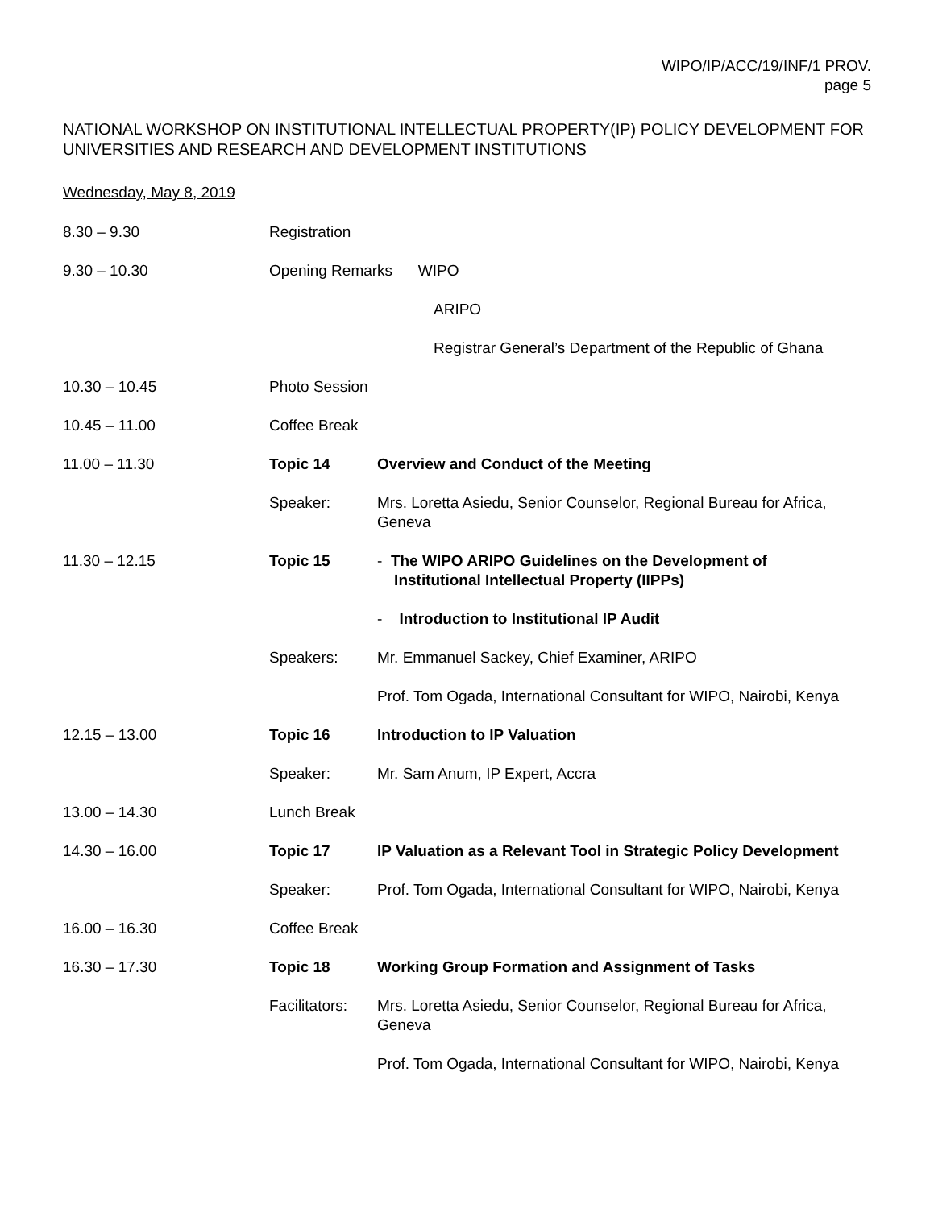WIPO/IP/ACC/19/INF/1 PROV.
page 5
NATIONAL WORKSHOP ON INSTITUTIONAL INTELLECTUAL PROPERTY(IP) POLICY DEVELOPMENT FOR UNIVERSITIES AND RESEARCH AND DEVELOPMENT INSTITUTIONS
Wednesday, May 8, 2019
| 8.30 – 9.30 | Registration | |
| 9.30 – 10.30 | Opening Remarks WIPO | |
| | ARIPO | |
| | Registrar General’s Department of the Republic of Ghana | |
| 10.30 – 10.45 | Photo Session | |
| 10.45 – 11.00 | Coffee Break | |
| 11.00 – 11.30 | Topic 14 | Overview and Conduct of the Meeting |
| | Speaker: | Mrs. Loretta Asiedu, Senior Counselor, Regional Bureau for Africa, Geneva |
| 11.30 – 12.15 | Topic 15 | - The WIPO ARIPO Guidelines on the Development of Institutional Intellectual Property (IIPPs) |
| | | - Introduction to Institutional IP Audit |
| | Speakers: | Mr. Emmanuel Sackey, Chief Examiner, ARIPO |
| | | Prof. Tom Ogada, International Consultant for WIPO, Nairobi, Kenya |
| 12.15 – 13.00 | Topic 16 | Introduction to IP Valuation |
| | Speaker: | Mr. Sam Anum, IP Expert, Accra |
| 13.00 – 14.30 | Lunch Break | |
| 14.30 – 16.00 | Topic 17 | IP Valuation as a Relevant Tool in Strategic Policy Development |
| | Speaker: | Prof. Tom Ogada, International Consultant for WIPO, Nairobi, Kenya |
| 16.00 – 16.30 | Coffee Break | |
| 16.30 – 17.30 | Topic 18 | Working Group Formation and Assignment of Tasks |
| | Facilitators: | Mrs. Loretta Asiedu, Senior Counselor, Regional Bureau for Africa, Geneva |
| | | Prof. Tom Ogada, International Consultant for WIPO, Nairobi, Kenya |